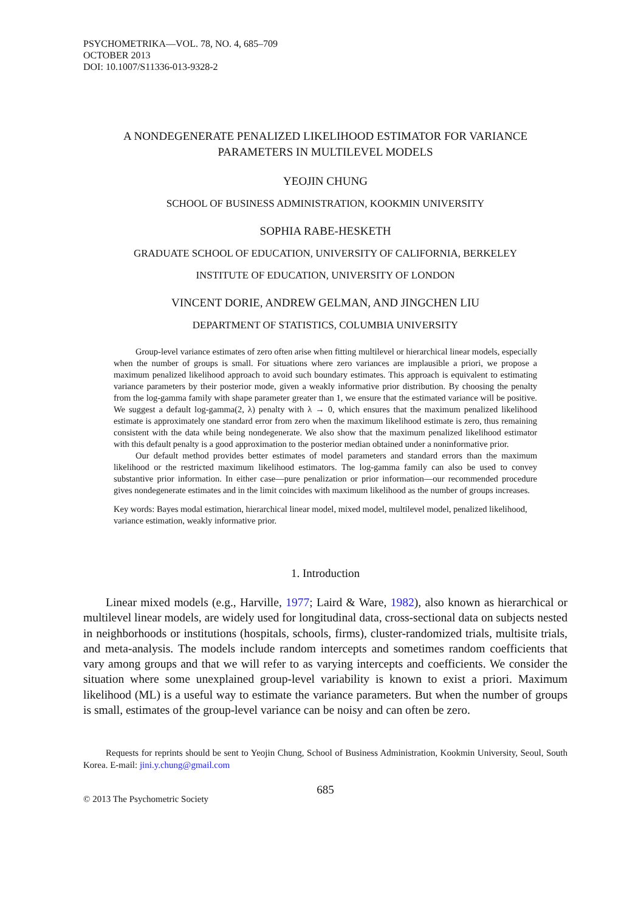PSYCHOMETRIKA—VOL. 78, NO. 4, 685–709
OCTOBER 2013
DOI: 10.1007/S11336-013-9328-2
A NONDEGENERATE PENALIZED LIKELIHOOD ESTIMATOR FOR VARIANCE
PARAMETERS IN MULTILEVEL MODELS
YEOJIN CHUNG
SCHOOL OF BUSINESS ADMINISTRATION, KOOKMIN UNIVERSITY
SOPHIA RABE-HESKETH
GRADUATE SCHOOL OF EDUCATION, UNIVERSITY OF CALIFORNIA, BERKELEY
INSTITUTE OF EDUCATION, UNIVERSITY OF LONDON
VINCENT DORIE, ANDREW GELMAN, AND JINGCHEN LIU
DEPARTMENT OF STATISTICS, COLUMBIA UNIVERSITY
Group-level variance estimates of zero often arise when fitting multilevel or hierarchical linear models, especially when the number of groups is small. For situations where zero variances are implausible a priori, we propose a maximum penalized likelihood approach to avoid such boundary estimates. This approach is equivalent to estimating variance parameters by their posterior mode, given a weakly informative prior distribution. By choosing the penalty from the log-gamma family with shape parameter greater than 1, we ensure that the estimated variance will be positive. We suggest a default log-gamma(2, λ) penalty with λ → 0, which ensures that the maximum penalized likelihood estimate is approximately one standard error from zero when the maximum likelihood estimate is zero, thus remaining consistent with the data while being nondegenerate. We also show that the maximum penalized likelihood estimator with this default penalty is a good approximation to the posterior median obtained under a noninformative prior.
Our default method provides better estimates of model parameters and standard errors than the maximum likelihood or the restricted maximum likelihood estimators. The log-gamma family can also be used to convey substantive prior information. In either case—pure penalization or prior information—our recommended procedure gives nondegenerate estimates and in the limit coincides with maximum likelihood as the number of groups increases.
Key words: Bayes modal estimation, hierarchical linear model, mixed model, multilevel model, penalized likelihood, variance estimation, weakly informative prior.
1. Introduction
Linear mixed models (e.g., Harville, 1977; Laird & Ware, 1982), also known as hierarchical or multilevel linear models, are widely used for longitudinal data, cross-sectional data on subjects nested in neighborhoods or institutions (hospitals, schools, firms), cluster-randomized trials, multisite trials, and meta-analysis. The models include random intercepts and sometimes random coefficients that vary among groups and that we will refer to as varying intercepts and coefficients. We consider the situation where some unexplained group-level variability is known to exist a priori. Maximum likelihood (ML) is a useful way to estimate the variance parameters. But when the number of groups is small, estimates of the group-level variance can be noisy and can often be zero.
Requests for reprints should be sent to Yeojin Chung, School of Business Administration, Kookmin University, Seoul, South Korea. E-mail: jini.y.chung@gmail.com
685
© 2013 The Psychometric Society